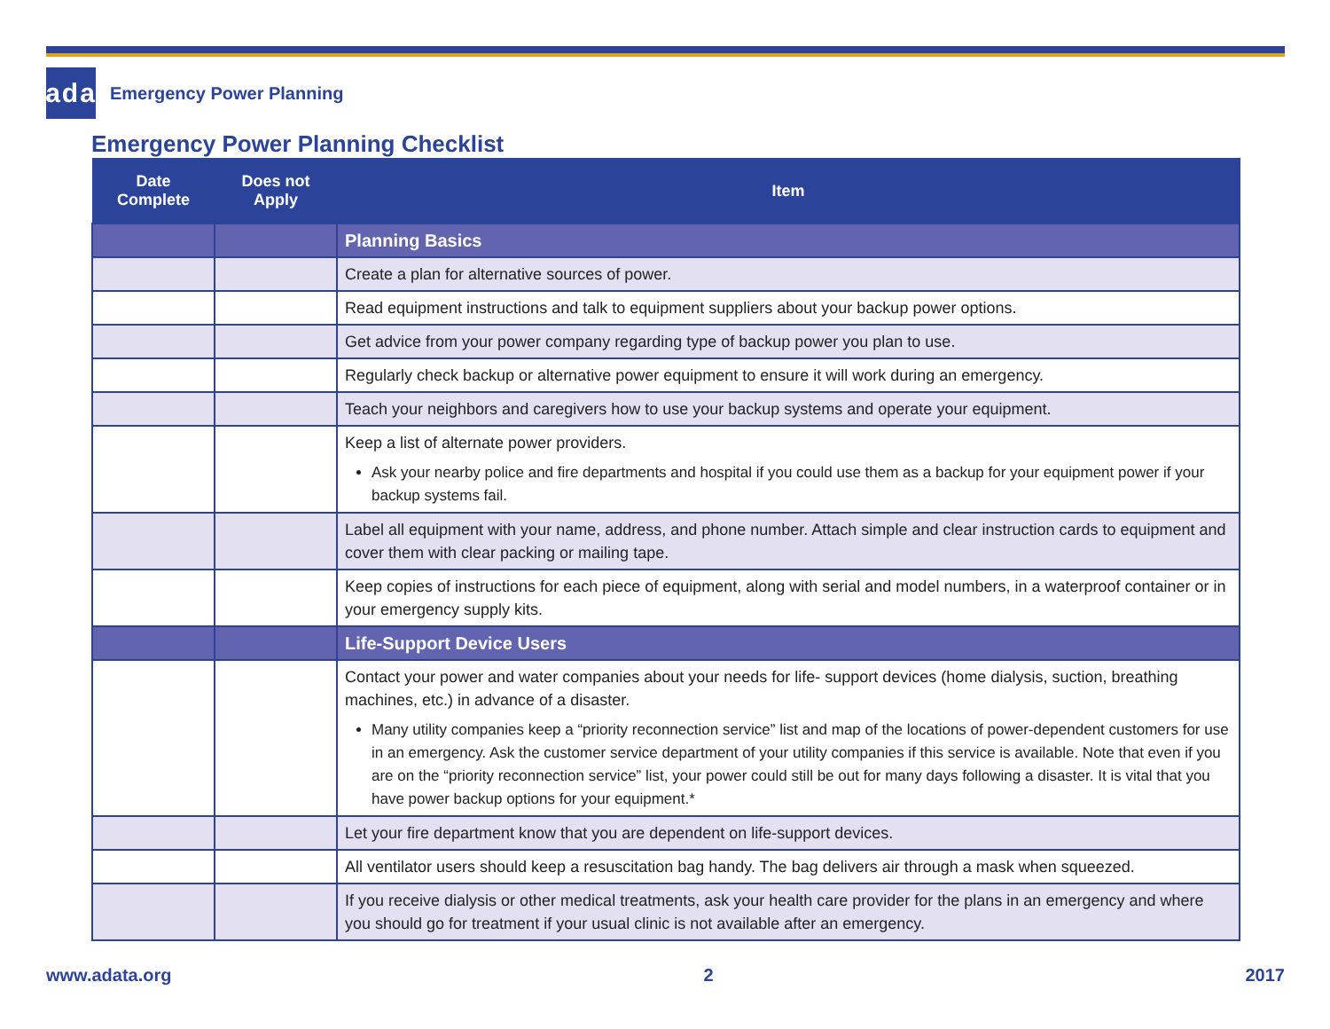ada
Emergency Power Planning
Emergency Power Planning Checklist
| Date Complete | Does not Apply | Item |
| --- | --- | --- |
| | | Planning Basics |
| | | Create a plan for alternative sources of power. |
| | | Read equipment instructions and talk to equipment suppliers about your backup power options. |
| | | Get advice from your power company regarding type of backup power you plan to use. |
| | | Regularly check backup or alternative power equipment to ensure it will work during an emergency. |
| | | Teach your neighbors and caregivers how to use your backup systems and operate your equipment. |
| | | Keep a list of alternate power providers. Ask your nearby police and fire departments and hospital if you could use them as a backup for your equipment power if your backup systems fail. |
| | | Label all equipment with your name, address, and phone number. Attach simple and clear instruction cards to equipment and cover them with clear packing or mailing tape. |
| | | Keep copies of instructions for each piece of equipment, along with serial and model numbers, in a waterproof container or in your emergency supply kits. |
| | | Life-Support Device Users |
| | | Contact your power and water companies about your needs for life- support devices (home dialysis, suction, breathing machines, etc.) in advance of a disaster. Many utility companies keep a “priority reconnection service” list and map of the locations of power-dependent customers for use in an emergency. Ask the customer service department of your utility companies if this service is available. Note that even if you are on the “priority reconnection service” list, your power could still be out for many days following a disaster. It is vital that you have power backup options for your equipment.* |
| | | Let your fire department know that you are dependent on life-support devices. |
| | | All ventilator users should keep a resuscitation bag handy. The bag delivers air through a mask when squeezed. |
| | | If you receive dialysis or other medical treatments, ask your health care provider for the plans in an emergency and where you should go for treatment if your usual clinic is not available after an emergency. |
www.adata.org 2 2017